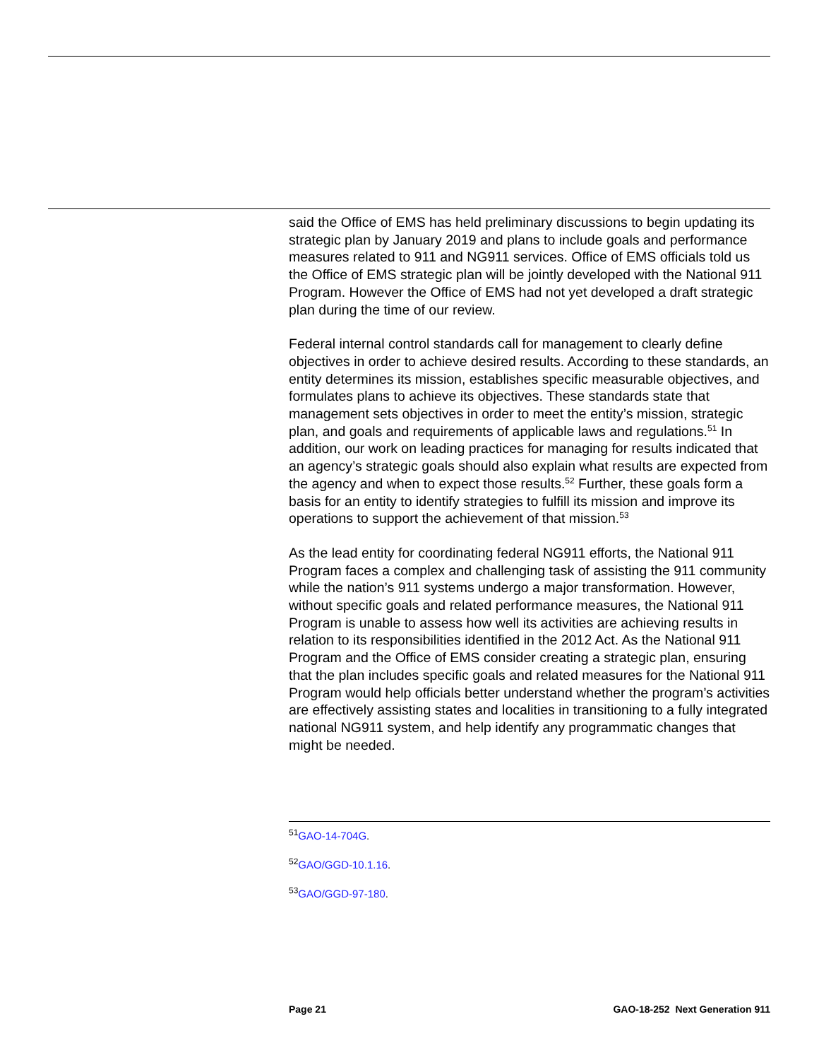said the Office of EMS has held preliminary discussions to begin updating its strategic plan by January 2019 and plans to include goals and performance measures related to 911 and NG911 services. Office of EMS officials told us the Office of EMS strategic plan will be jointly developed with the National 911 Program. However the Office of EMS had not yet developed a draft strategic plan during the time of our review.
Federal internal control standards call for management to clearly define objectives in order to achieve desired results. According to these standards, an entity determines its mission, establishes specific measurable objectives, and formulates plans to achieve its objectives. These standards state that management sets objectives in order to meet the entity’s mission, strategic plan, and goals and requirements of applicable laws and regulations.<sup>51</sup> In addition, our work on leading practices for managing for results indicated that an agency’s strategic goals should also explain what results are expected from the agency and when to expect those results.<sup>52</sup> Further, these goals form a basis for an entity to identify strategies to fulfill its mission and improve its operations to support the achievement of that mission.<sup>53</sup>
As the lead entity for coordinating federal NG911 efforts, the National 911 Program faces a complex and challenging task of assisting the 911 community while the nation’s 911 systems undergo a major transformation. However, without specific goals and related performance measures, the National 911 Program is unable to assess how well its activities are achieving results in relation to its responsibilities identified in the 2012 Act. As the National 911 Program and the Office of EMS consider creating a strategic plan, ensuring that the plan includes specific goals and related measures for the National 911 Program would help officials better understand whether the program’s activities are effectively assisting states and localities in transitioning to a fully integrated national NG911 system, and help identify any programmatic changes that might be needed.
<sup>51</sup> GAO-14-704G.
<sup>52</sup> GAO/GGD-10.1.16.
<sup>53</sup> GAO/GGD-97-180.
Page 21 GAO-18-252 Next Generation 911